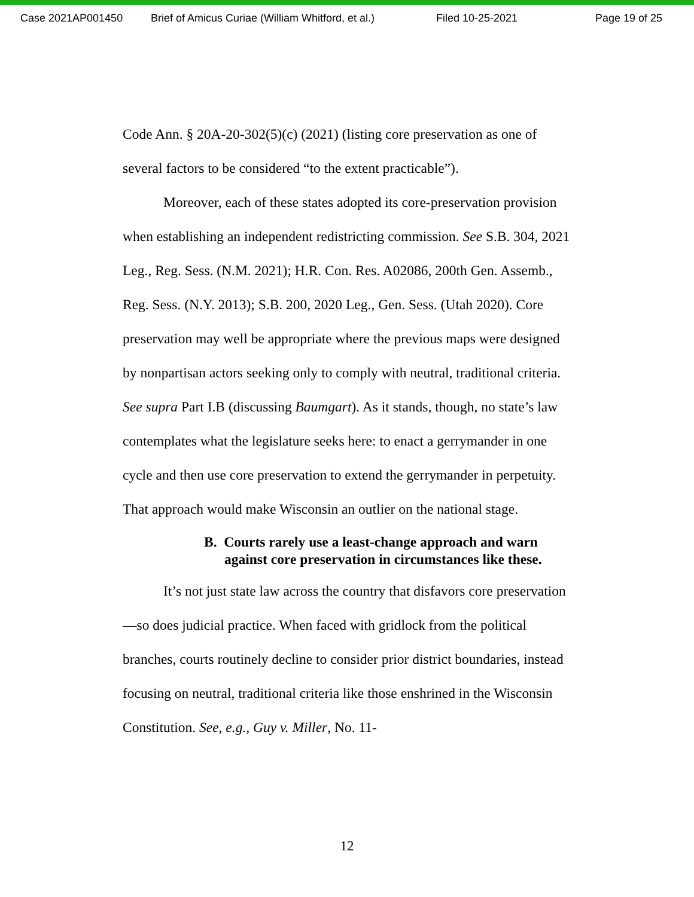Case 2021AP001450 Brief of Amicus Curiae (William Whitford, et al.) Filed 10-25-2021 Page 19 of 25
Code Ann. § 20A-20-302(5)(c) (2021) (listing core preservation as one of several factors to be considered “to the extent practicable”).
Moreover, each of these states adopted its core-preservation provision when establishing an independent redistricting commission. See S.B. 304, 2021 Leg., Reg. Sess. (N.M. 2021); H.R. Con. Res. A02086, 200th Gen. Assemb., Reg. Sess. (N.Y. 2013); S.B. 200, 2020 Leg., Gen. Sess. (Utah 2020). Core preservation may well be appropriate where the previous maps were designed by nonpartisan actors seeking only to comply with neutral, traditional criteria. See supra Part I.B (discussing Baumgart). As it stands, though, no state’s law contemplates what the legislature seeks here: to enact a gerrymander in one cycle and then use core preservation to extend the gerrymander in perpetuity. That approach would make Wisconsin an outlier on the national stage.
B. Courts rarely use a least-change approach and warn against core preservation in circumstances like these.
It’s not just state law across the country that disfavors core preservation—so does judicial practice. When faced with gridlock from the political branches, courts routinely decline to consider prior district boundaries, instead focusing on neutral, traditional criteria like those enshrined in the Wisconsin Constitution. See, e.g., Guy v. Miller, No. 11-
12